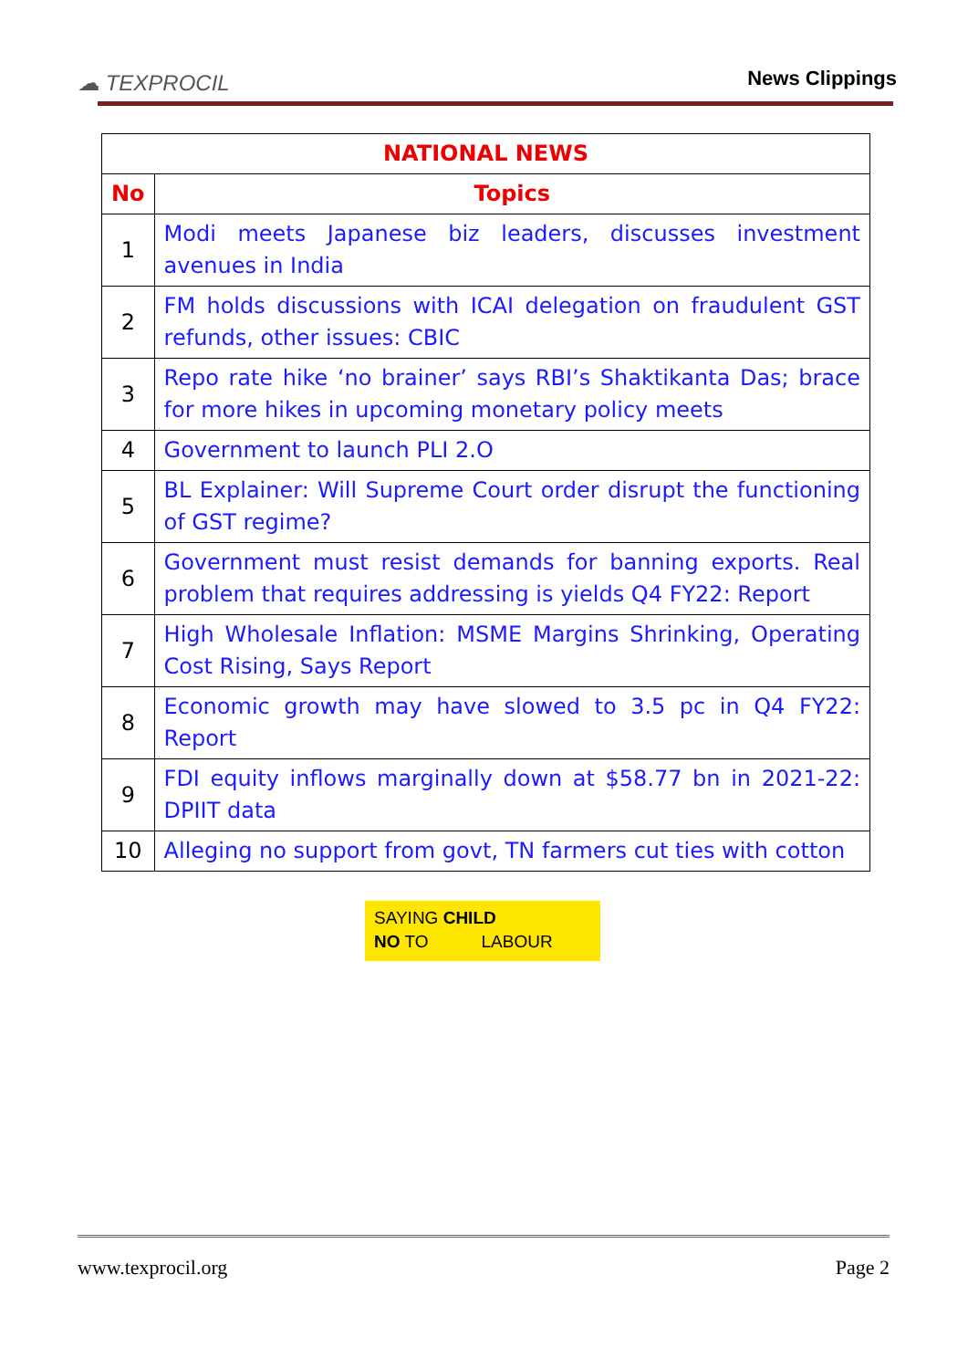☁ TEXPROCIL
News Clippings
| NATIONAL NEWS | |
| --- | --- |
| No | Topics |
| 1 | Modi meets Japanese biz leaders, discusses investment avenues in India |
| 2 | FM holds discussions with ICAI delegation on fraudulent GST refunds, other issues: CBIC |
| 3 | Repo rate hike ‘no brainer’ says RBI’s Shaktikanta Das; brace for more hikes in upcoming monetary policy meets |
| 4 | Government to launch PLI 2.O |
| 5 | BL Explainer: Will Supreme Court order disrupt the functioning of GST regime? |
| 6 | Government must resist demands for banning exports. Real problem that requires addressing is yields Q4 FY22: Report |
| 7 | High Wholesale Inflation: MSME Margins Shrinking, Operating Cost Rising, Says Report |
| 8 | Economic growth may have slowed to 3.5 pc in Q4 FY22: Report |
| 9 | FDI equity inflows marginally down at $58.77 bn in 2021-22: DPIIT data |
| 10 | Alleging no support from govt, TN farmers cut ties with cotton |
SAYING CHILD
NO TO LABOUR
www.texprocil.org Page 2